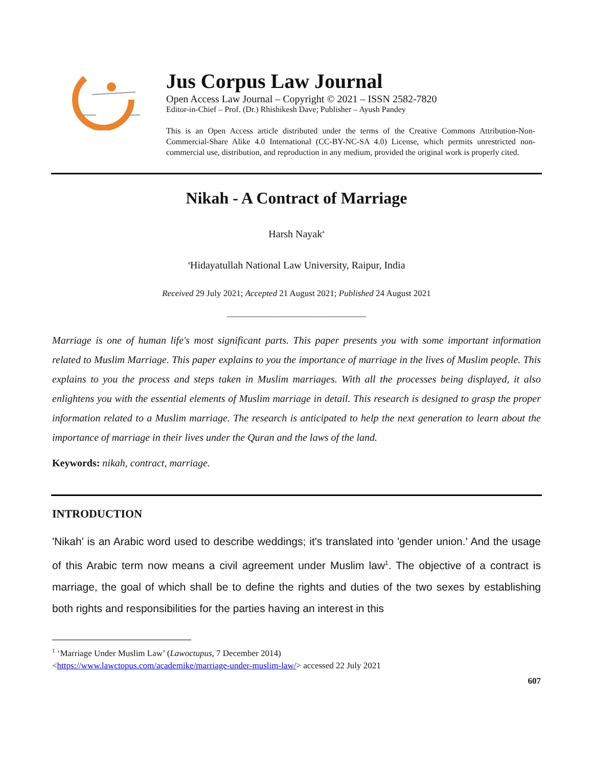Jus Corpus Law Journal
Open Access Law Journal – Copyright © 2021 – ISSN 2582-7820
Editor-in-Chief – Prof. (Dr.) Rhishikesh Dave; Publisher – Ayush Pandey
This is an Open Access article distributed under the terms of the Creative Commons Attribution-Non-Commercial-Share Alike 4.0 International (CC-BY-NC-SA 4.0) License, which permits unrestricted non-commercial use, distribution, and reproduction in any medium, provided the original work is properly cited.
Nikah - A Contract of Marriage
Harsh Nayak<sup>a</sup>
<sup>a</sup> Hidayatullah National Law University, Raipur, India
Received 29 July 2021; Accepted 21 August 2021; Published 24 August 2021
__________________________________
Marriage is one of human life's most significant parts. This paper presents you with some important information related to Muslim Marriage. This paper explains to you the importance of marriage in the lives of Muslim people. This explains to you the process and steps taken in Muslim marriages. With all the processes being displayed, it also enlightens you with the essential elements of Muslim marriage in detail. This research is designed to grasp the proper information related to a Muslim marriage. The research is anticipated to help the next generation to learn about the importance of marriage in their lives under the Quran and the laws of the land.
Keywords: nikah, contract, marriage.
INTRODUCTION
'Nikah' is an Arabic word used to describe weddings; it's translated into 'gender union.' And the usage of this Arabic term now means a civil agreement under Muslim law<sup>1</sup>. The objective of a contract is marriage, the goal of which shall be to define the rights and duties of the two sexes by establishing both rights and responsibilities for the parties having an interest in this
<sup>1</sup> ‘Marriage Under Muslim Law’ (Lawoctupus, 7 December 2014)
<https://www.lawctopus.com/academike/marriage-under-muslim-law/> accessed 22 July 2021
607